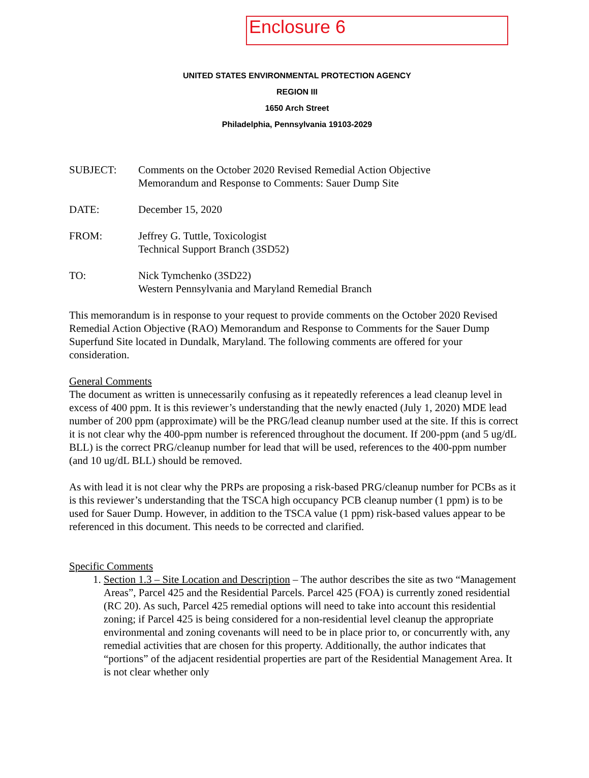Enclosure 6
UNITED STATES ENVIRONMENTAL PROTECTION AGENCY
REGION III
1650 Arch Street
Philadelphia, Pennsylvania 19103-2029
SUBJECT: Comments on the October 2020 Revised Remedial Action Objective
Memorandum and Response to Comments: Sauer Dump Site
DATE: December 15, 2020
FROM: Jeffrey G. Tuttle, Toxicologist
Technical Support Branch (3SD52)
TO: Nick Tymchenko (3SD22)
Western Pennsylvania and Maryland Remedial Branch
This memorandum is in response to your request to provide comments on the October 2020 Revised Remedial Action Objective (RAO) Memorandum and Response to Comments for the Sauer Dump Superfund Site located in Dundalk, Maryland. The following comments are offered for your consideration.
General Comments
The document as written is unnecessarily confusing as it repeatedly references a lead cleanup level in excess of 400 ppm. It is this reviewer’s understanding that the newly enacted (July 1, 2020) MDE lead number of 200 ppm (approximate) will be the PRG/lead cleanup number used at the site. If this is correct it is not clear why the 400-ppm number is referenced throughout the document. If 200-ppm (and 5 ug/dL BLL) is the correct PRG/cleanup number for lead that will be used, references to the 400-ppm number (and 10 ug/dL BLL) should be removed.
As with lead it is not clear why the PRPs are proposing a risk-based PRG/cleanup number for PCBs as it is this reviewer’s understanding that the TSCA high occupancy PCB cleanup number (1 ppm) is to be used for Sauer Dump. However, in addition to the TSCA value (1 ppm) risk-based values appear to be referenced in this document. This needs to be corrected and clarified.
Specific Comments
1. Section 1.3 – Site Location and Description – The author describes the site as two “Management Areas”, Parcel 425 and the Residential Parcels. Parcel 425 (FOA) is currently zoned residential (RC 20). As such, Parcel 425 remedial options will need to take into account this residential zoning; if Parcel 425 is being considered for a non-residential level cleanup the appropriate environmental and zoning covenants will need to be in place prior to, or concurrently with, any remedial activities that are chosen for this property. Additionally, the author indicates that “portions” of the adjacent residential properties are part of the Residential Management Area. It is not clear whether only